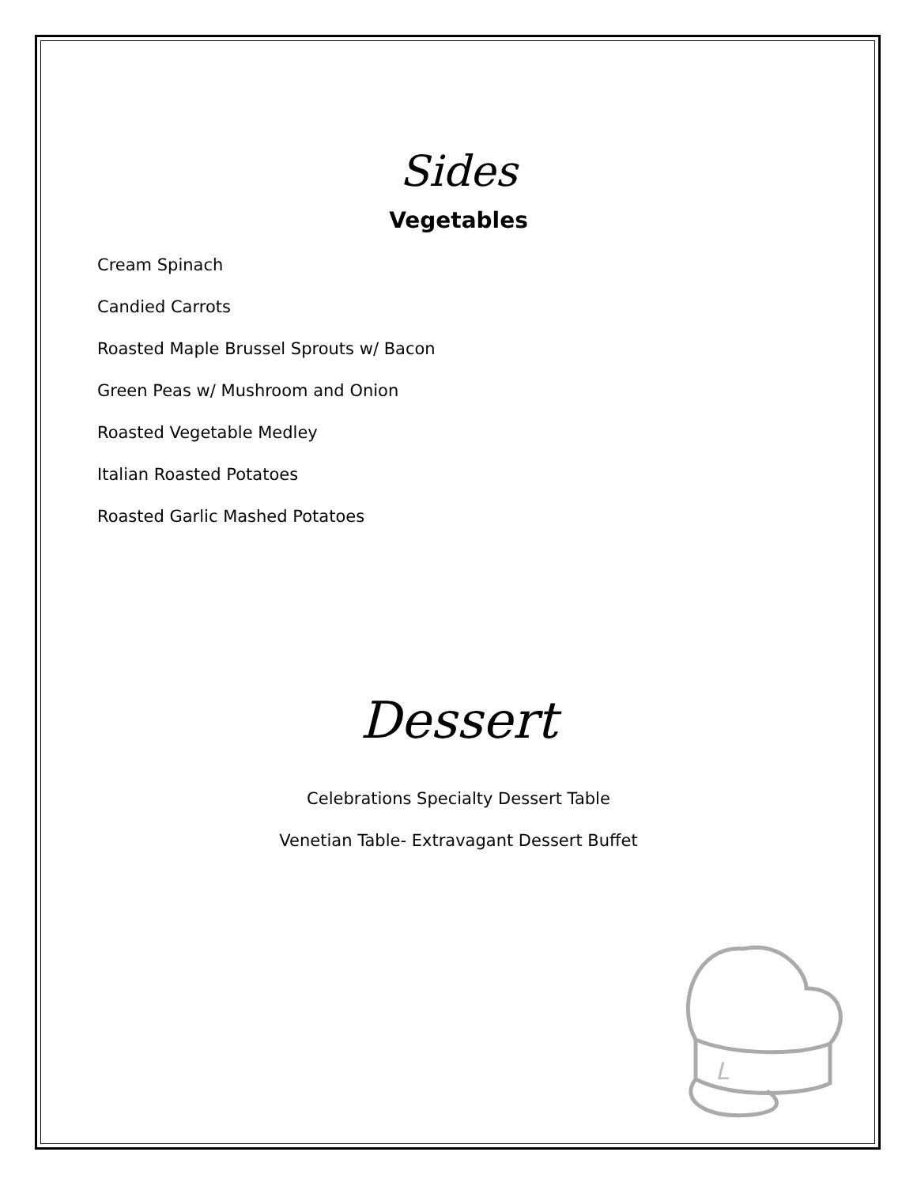Sides
Vegetables
Cream Spinach
Candied Carrots
Roasted Maple Brussel Sprouts w/ Bacon
Green Peas w/ Mushroom and Onion
Roasted Vegetable Medley
Italian Roasted Potatoes
Roasted Garlic Mashed Potatoes
Dessert
Celebrations Specialty Dessert Table
Venetian Table- Extravagant Dessert Buffet
L